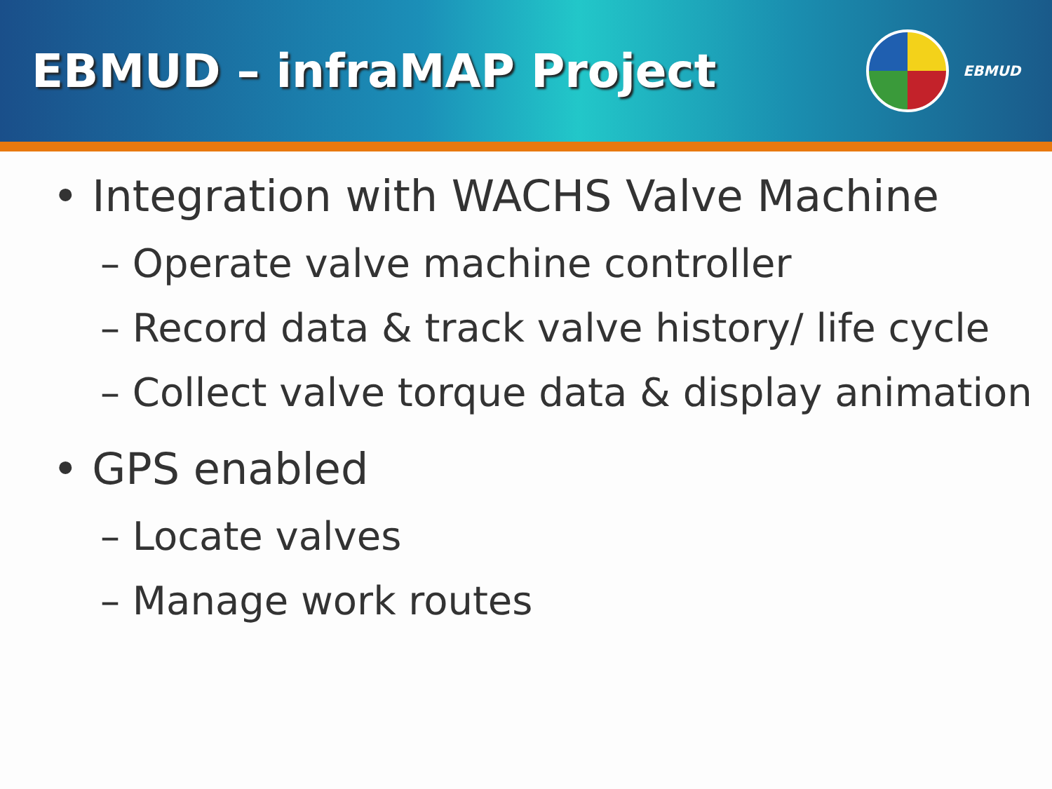EBMUD – infraMAP Project
EBMUD
• Integration with WACHS Valve Machine
– Operate valve machine controller
– Record data & track valve history/ life cycle
– Collect valve torque data & display animation
• GPS enabled
– Locate valves
– Manage work routes